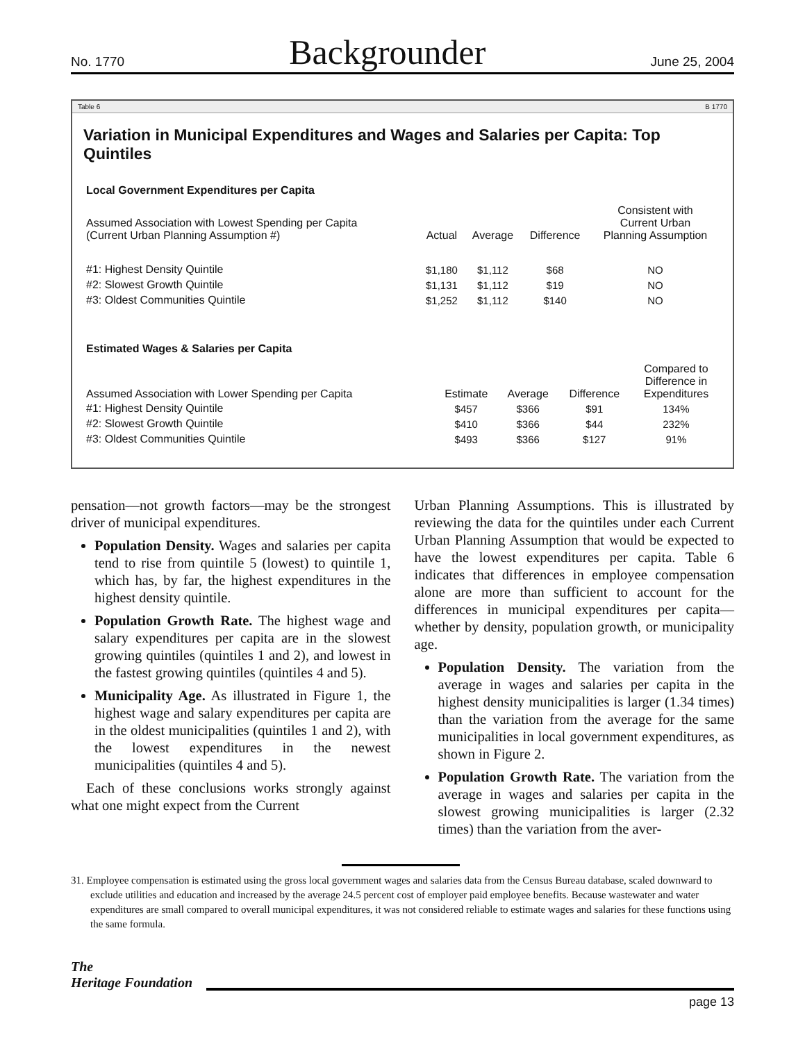No. 1770 Backgrounder June 25, 2004
Table 6 B 1770
Variation in Municipal Expenditures and Wages and Salaries per Capita: Top Quintiles
Local Government Expenditures per Capita
| Assumed Association with Lowest Spending per Capita (Current Urban Planning Assumption #) | Actual | Average | Difference | Consistent with Current Urban Planning Assumption |
| --- | --- | --- | --- | --- |
| #1: Highest Density Quintile | $1,180 | $1,112 | $68 | NO |
| #2: Slowest Growth Quintile | $1,131 | $1,112 | $19 | NO |
| #3: Oldest Communities Quintile | $1,252 | $1,112 | $140 | NO |
Estimated Wages & Salaries per Capita
| Assumed Association with Lower Spending per Capita | Estimate | Average | Difference | Compared to Difference in Expenditures |
| --- | --- | --- | --- | --- |
| #1: Highest Density Quintile | $457 | $366 | $91 | 134% |
| #2: Slowest Growth Quintile | $410 | $366 | $44 | 232% |
| #3: Oldest Communities Quintile | $493 | $366 | $127 | 91% |
pensation—not growth factors—may be the strongest driver of municipal expenditures.
Population Density. Wages and salaries per capita tend to rise from quintile 5 (lowest) to quintile 1, which has, by far, the highest expenditures in the highest density quintile.
Population Growth Rate. The highest wage and salary expenditures per capita are in the slowest growing quintiles (quintiles 1 and 2), and lowest in the fastest growing quintiles (quintiles 4 and 5).
Municipality Age. As illustrated in Figure 1, the highest wage and salary expenditures per capita are in the oldest municipalities (quintiles 1 and 2), with the lowest expenditures in the newest municipalities (quintiles 4 and 5).
Each of these conclusions works strongly against what one might expect from the Current
Urban Planning Assumptions. This is illustrated by reviewing the data for the quintiles under each Current Urban Planning Assumption that would be expected to have the lowest expenditures per capita. Table 6 indicates that differences in employee compensation alone are more than sufficient to account for the differences in municipal expenditures per capita—whether by density, population growth, or municipality age.
Population Density. The variation from the average in wages and salaries per capita in the highest density municipalities is larger (1.34 times) than the variation from the average for the same municipalities in local government expenditures, as shown in Figure 2.
Population Growth Rate. The variation from the average in wages and salaries per capita in the slowest growing municipalities is larger (2.32 times) than the variation from the aver-
31. Employee compensation is estimated using the gross local government wages and salaries data from the Census Bureau database, scaled downward to exclude utilities and education and increased by the average 24.5 percent cost of employer paid employee benefits. Because wastewater and water expenditures are small compared to overall municipal expenditures, it was not considered reliable to estimate wages and salaries for these functions using the same formula.
The
Heritage Foundation
page 13